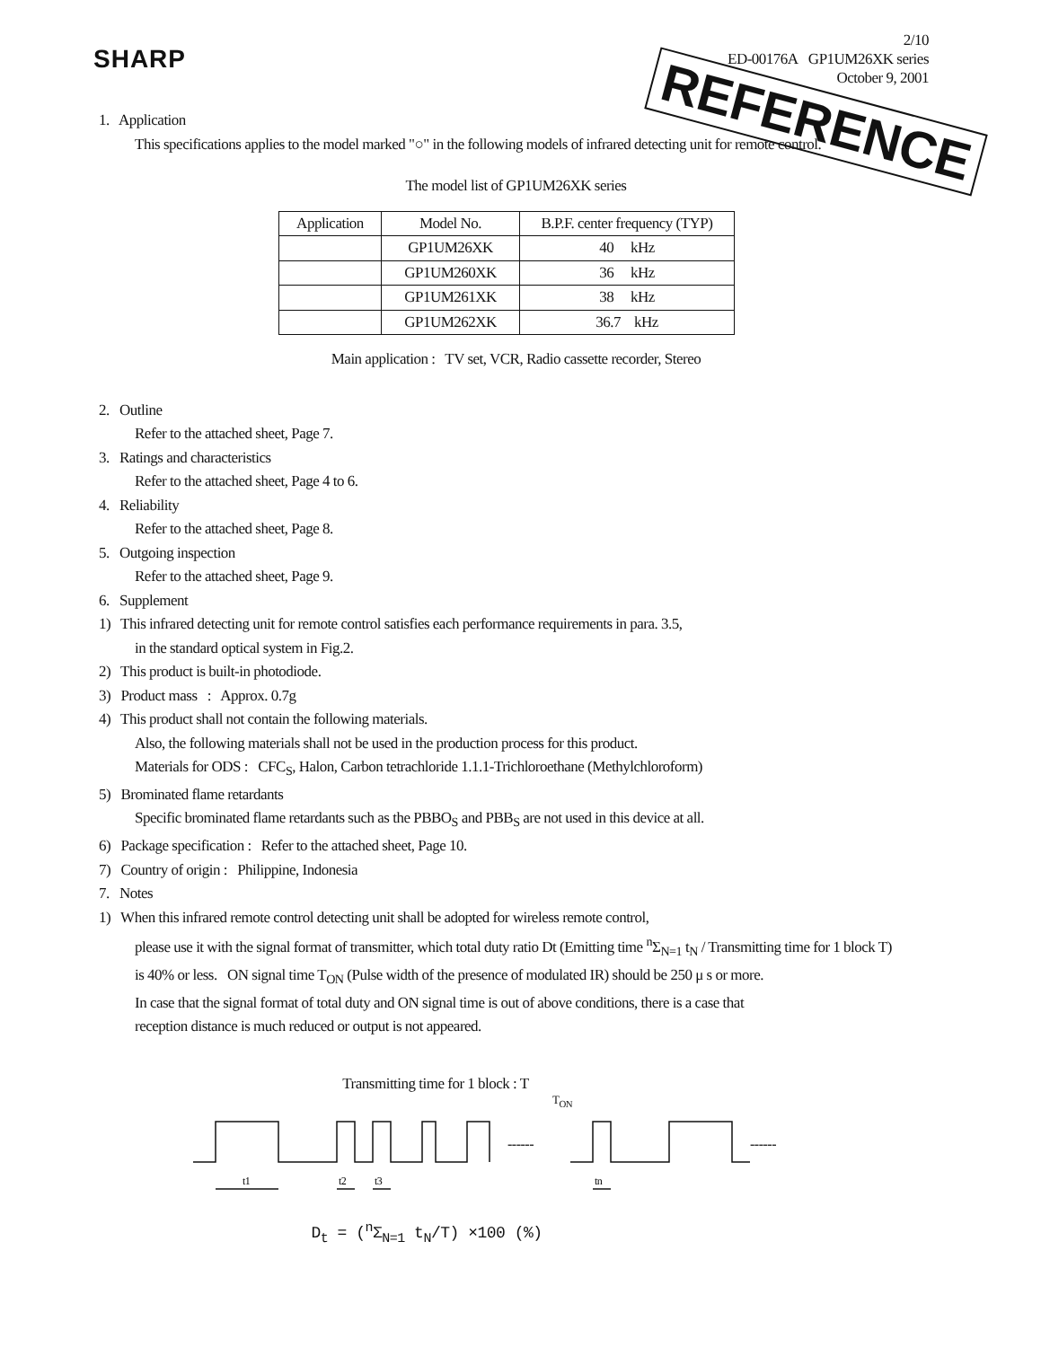SHARP
2/10
ED-00176A GP1UM26XK series
October 9, 2001
REFERENCE
1. Application
This specifications applies to the model marked "○" in the following models of infrared detecting unit for remote control.
The model list of GP1UM26XK series
| Application | Model No. | B.P.F. center frequency (TYP) |
| --- | --- | --- |
| | GP1UM26XK | 40 kHz |
| | GP1UM260XK | 36 kHz |
| | GP1UM261XK | 38 kHz |
| | GP1UM262XK | 36.7 kHz |
Main application : TV set, VCR, Radio cassette recorder, Stereo
2. Outline
Refer to the attached sheet, Page 7.
3. Ratings and characteristics
Refer to the attached sheet, Page 4 to 6.
4. Reliability
Refer to the attached sheet, Page 8.
5. Outgoing inspection
Refer to the attached sheet, Page 9.
6. Supplement
1) This infrared detecting unit for remote control satisfies each performance requirements in para. 3.5,
in the standard optical system in Fig.2.
2) This product is built-in photodiode.
3) Product mass : Approx. 0.7g
4) This product shall not contain the following materials.
Also, the following materials shall not be used in the production process for this product.
Materials for ODS : CFC<sub>S</sub>, Halon, Carbon tetrachloride 1.1.1-Trichloroethane (Methylchloroform)
5) Brominated flame retardants
Specific brominated flame retardants such as the PBBO<sub>S</sub> and PBB<sub>S</sub> are not used in this device at all.
6) Package specification : Refer to the attached sheet, Page 10.
7) Country of origin : Philippine, Indonesia
7. Notes
1) When this infrared remote control detecting unit shall be adopted for wireless remote control,
please use it with the signal format of transmitter, which total duty ratio Dt (Emitting time <sup>n</sup>Σ<sub>N=1</sub> t<sub>N</sub> / Transmitting time for 1 block T)
is 40% or less. ON signal time T<sub>ON</sub> (Pulse width of the presence of modulated IR) should be 250 μ s or more.
In case that the signal format of total duty and ON signal time is out of above conditions, there is a case that
reception distance is much reduced or output is not appeared.
Transmitting time for 1 block : T
T<sub>ON</sub>
------
------
t1
t2
t3
tn
D<sub>t</sub> = (<sup>n</sup>Σ<sub>N=1</sub> t<sub>N</sub>/T) ×100 (%)